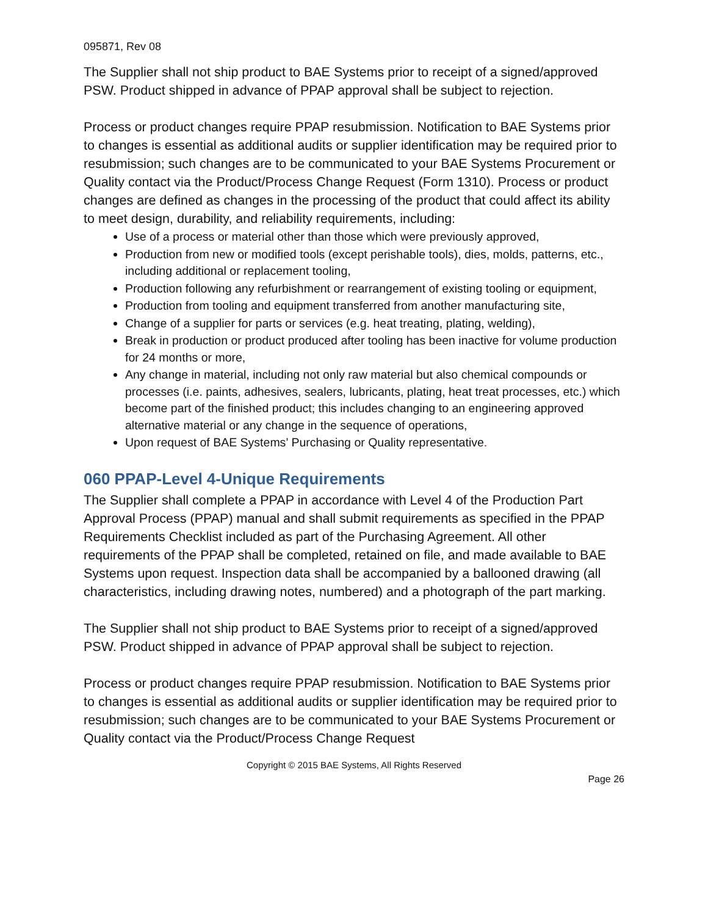095871, Rev 08
The Supplier shall not ship product to BAE Systems prior to receipt of a signed/approved PSW. Product shipped in advance of PPAP approval shall be subject to rejection.
Process or product changes require PPAP resubmission. Notification to BAE Systems prior to changes is essential as additional audits or supplier identification may be required prior to resubmission; such changes are to be communicated to your BAE Systems Procurement or Quality contact via the Product/Process Change Request (Form 1310). Process or product changes are defined as changes in the processing of the product that could affect its ability to meet design, durability, and reliability requirements, including:
Use of a process or material other than those which were previously approved,
Production from new or modified tools (except perishable tools), dies, molds, patterns, etc., including additional or replacement tooling,
Production following any refurbishment or rearrangement of existing tooling or equipment,
Production from tooling and equipment transferred from another manufacturing site,
Change of a supplier for parts or services (e.g. heat treating, plating, welding),
Break in production or product produced after tooling has been inactive for volume production for 24 months or more,
Any change in material, including not only raw material but also chemical compounds or processes (i.e. paints, adhesives, sealers, lubricants, plating, heat treat processes, etc.) which become part of the finished product; this includes changing to an engineering approved alternative material or any change in the sequence of operations,
Upon request of BAE Systems’ Purchasing or Quality representative.
060 PPAP-Level 4-Unique Requirements
The Supplier shall complete a PPAP in accordance with Level 4 of the Production Part Approval Process (PPAP) manual and shall submit requirements as specified in the PPAP Requirements Checklist included as part of the Purchasing Agreement. All other requirements of the PPAP shall be completed, retained on file, and made available to BAE Systems upon request. Inspection data shall be accompanied by a ballooned drawing (all characteristics, including drawing notes, numbered) and a photograph of the part marking.
The Supplier shall not ship product to BAE Systems prior to receipt of a signed/approved PSW. Product shipped in advance of PPAP approval shall be subject to rejection.
Process or product changes require PPAP resubmission. Notification to BAE Systems prior to changes is essential as additional audits or supplier identification may be required prior to resubmission; such changes are to be communicated to your BAE Systems Procurement or Quality contact via the Product/Process Change Request
Copyright © 2015 BAE Systems, All Rights Reserved
Page 26